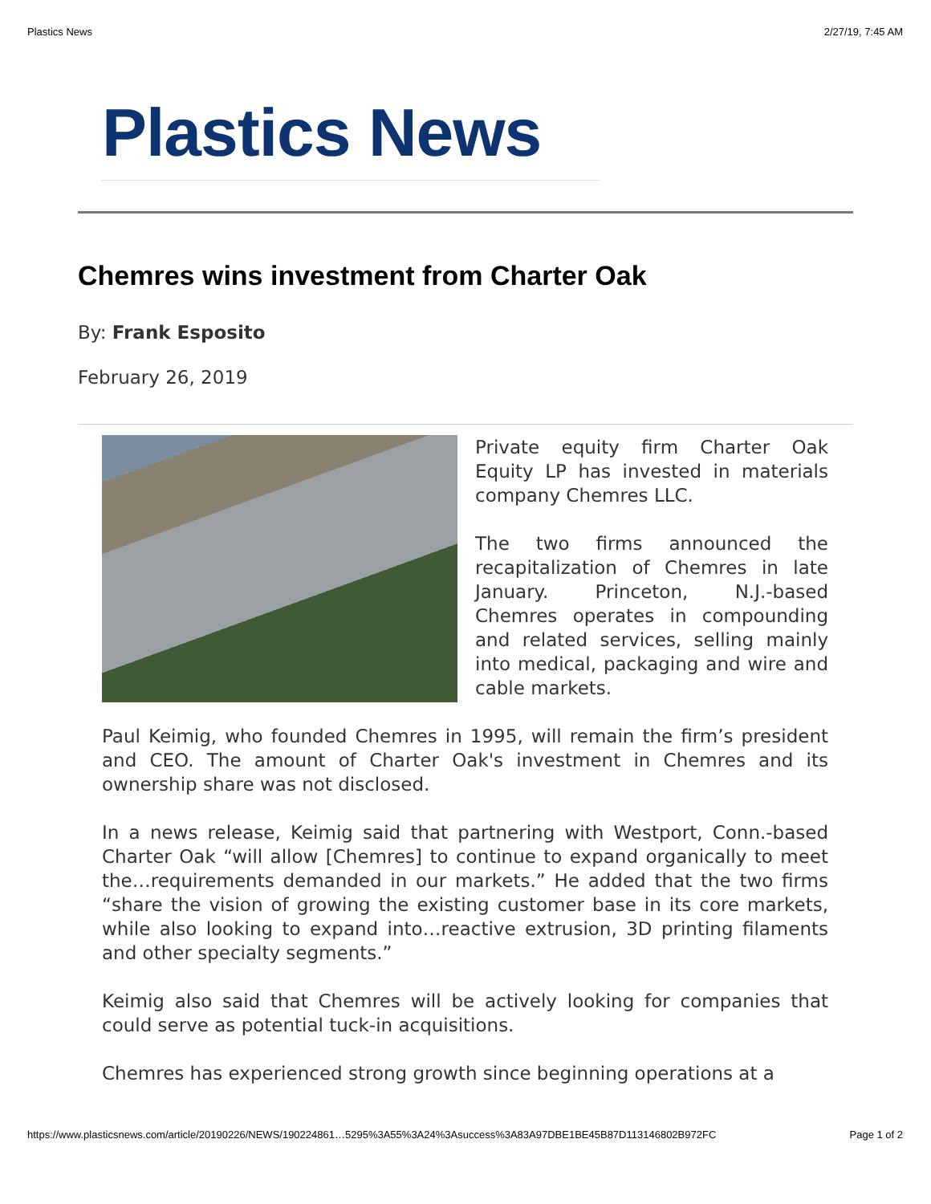Plastics News 2/27/19, 7:45 AM
Plastics News
Chemres wins investment from Charter Oak
By: Frank Esposito
February 26, 2019
Private equity firm Charter Oak Equity LP has invested in materials company Chemres LLC.
The two firms announced the recapitalization of Chemres in late January. Princeton, N.J.-based Chemres operates in compounding and related services, selling mainly into medical, packaging and wire and cable markets.
Paul Keimig, who founded Chemres in 1995, will remain the firm’s president and CEO. The amount of Charter Oak's investment in Chemres and its ownership share was not disclosed.
In a news release, Keimig said that partnering with Westport, Conn.-based Charter Oak “will allow [Chemres] to continue to expand organically to meet the…requirements demanded in our markets.” He added that the two firms “share the vision of growing the existing customer base in its core markets, while also looking to expand into…reactive extrusion, 3D printing filaments and other specialty segments.”
Keimig also said that Chemres will be actively looking for companies that could serve as potential tuck-in acquisitions.
Chemres has experienced strong growth since beginning operations at a
https://www.plasticsnews.com/article/20190226/NEWS/190224861…5295%3A55%3A24%3Asuccess%3A83A97DBE1BE45B87D113146802B972FC Page 1 of 2